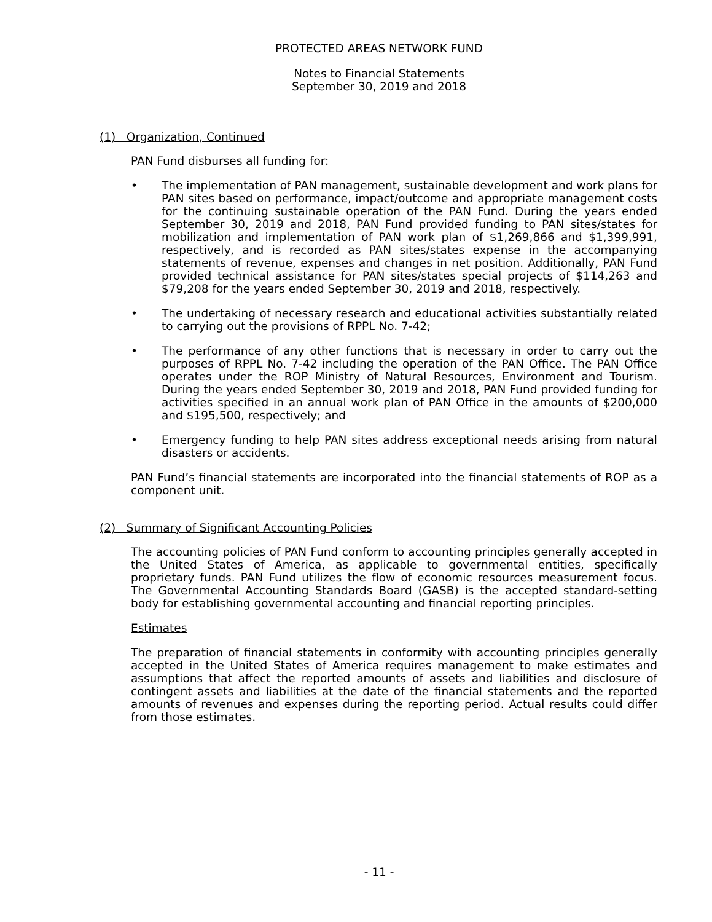PROTECTED AREAS NETWORK FUND
Notes to Financial Statements
September 30, 2019 and 2018
(1) Organization, Continued
PAN Fund disburses all funding for:
• The implementation of PAN management, sustainable development and work plans for PAN sites based on performance, impact/outcome and appropriate management costs for the continuing sustainable operation of the PAN Fund. During the years ended September 30, 2019 and 2018, PAN Fund provided funding to PAN sites/states for mobilization and implementation of PAN work plan of $1,269,866 and $1,399,991, respectively, and is recorded as PAN sites/states expense in the accompanying statements of revenue, expenses and changes in net position. Additionally, PAN Fund provided technical assistance for PAN sites/states special projects of $114,263 and $79,208 for the years ended September 30, 2019 and 2018, respectively.
• The undertaking of necessary research and educational activities substantially related to carrying out the provisions of RPPL No. 7-42;
• The performance of any other functions that is necessary in order to carry out the purposes of RPPL No. 7-42 including the operation of the PAN Office. The PAN Office operates under the ROP Ministry of Natural Resources, Environment and Tourism. During the years ended September 30, 2019 and 2018, PAN Fund provided funding for activities specified in an annual work plan of PAN Office in the amounts of $200,000 and $195,500, respectively; and
• Emergency funding to help PAN sites address exceptional needs arising from natural disasters or accidents.
PAN Fund’s financial statements are incorporated into the financial statements of ROP as a component unit.
(2) Summary of Significant Accounting Policies
The accounting policies of PAN Fund conform to accounting principles generally accepted in the United States of America, as applicable to governmental entities, specifically proprietary funds. PAN Fund utilizes the flow of economic resources measurement focus. The Governmental Accounting Standards Board (GASB) is the accepted standard-setting body for establishing governmental accounting and financial reporting principles.
Estimates
The preparation of financial statements in conformity with accounting principles generally accepted in the United States of America requires management to make estimates and assumptions that affect the reported amounts of assets and liabilities and disclosure of contingent assets and liabilities at the date of the financial statements and the reported amounts of revenues and expenses during the reporting period. Actual results could differ from those estimates.
- 11 -